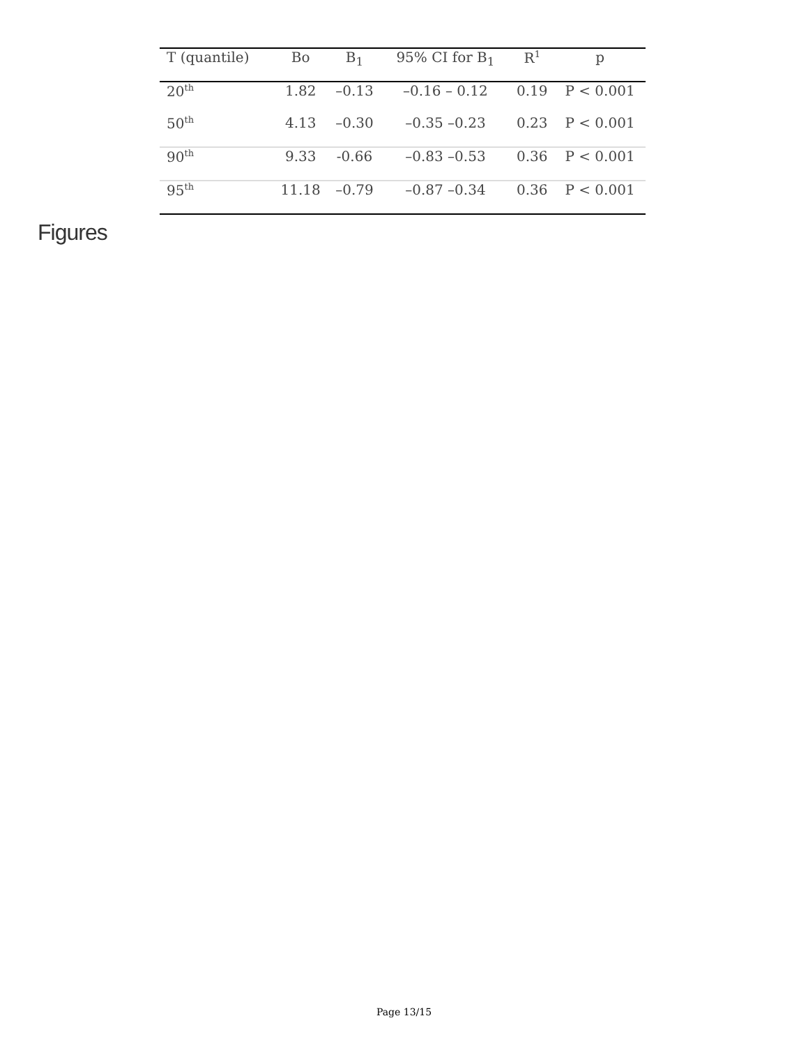| T (quantile) | Bo | B<sub>1</sub> | 95% CI for B<sub>1</sub> | R<sup>1</sup> | p |
| --- | --- | --- | --- | --- | --- |
| 20<sup>th</sup> | 1.82 | –0.13 | –0.16 – 0.12 | 0.19 | P < 0.001 |
| 50<sup>th</sup> | 4.13 | –0.30 | –0.35 –0.23 | 0.23 | P < 0.001 |
| 90<sup>th</sup> | 9.33 | -0.66 | –0.83 –0.53 | 0.36 | P < 0.001 |
| 95<sup>th</sup> | 11.18 | –0.79 | –0.87 –0.34 | 0.36 | P < 0.001 |
Figures
Page 13/15